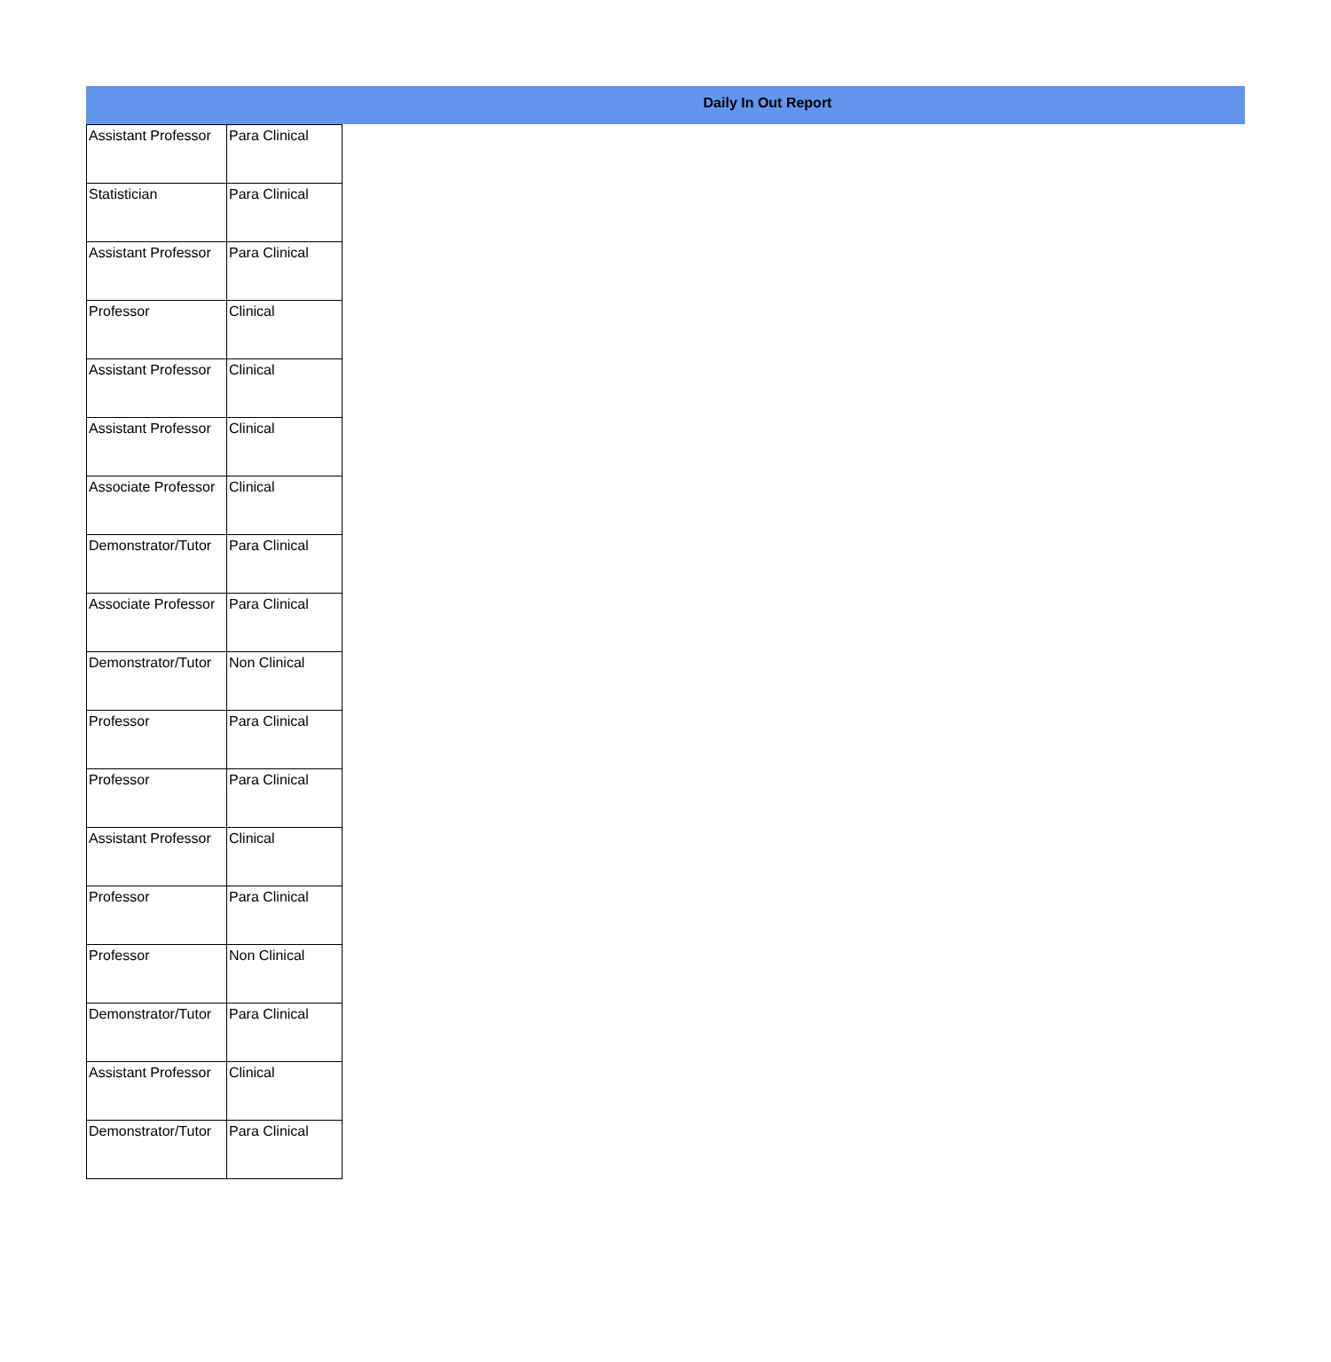Daily In Out Report
| Assistant Professor | Para Clinical |
| Statistician | Para Clinical |
| Assistant Professor | Para Clinical |
| Professor | Clinical |
| Assistant Professor | Clinical |
| Assistant Professor | Clinical |
| Associate Professor | Clinical |
| Demonstrator/Tutor | Para Clinical |
| Associate Professor | Para Clinical |
| Demonstrator/Tutor | Non Clinical |
| Professor | Para Clinical |
| Professor | Para Clinical |
| Assistant Professor | Clinical |
| Professor | Para Clinical |
| Professor | Non Clinical |
| Demonstrator/Tutor | Para Clinical |
| Assistant Professor | Clinical |
| Demonstrator/Tutor | Para Clinical |